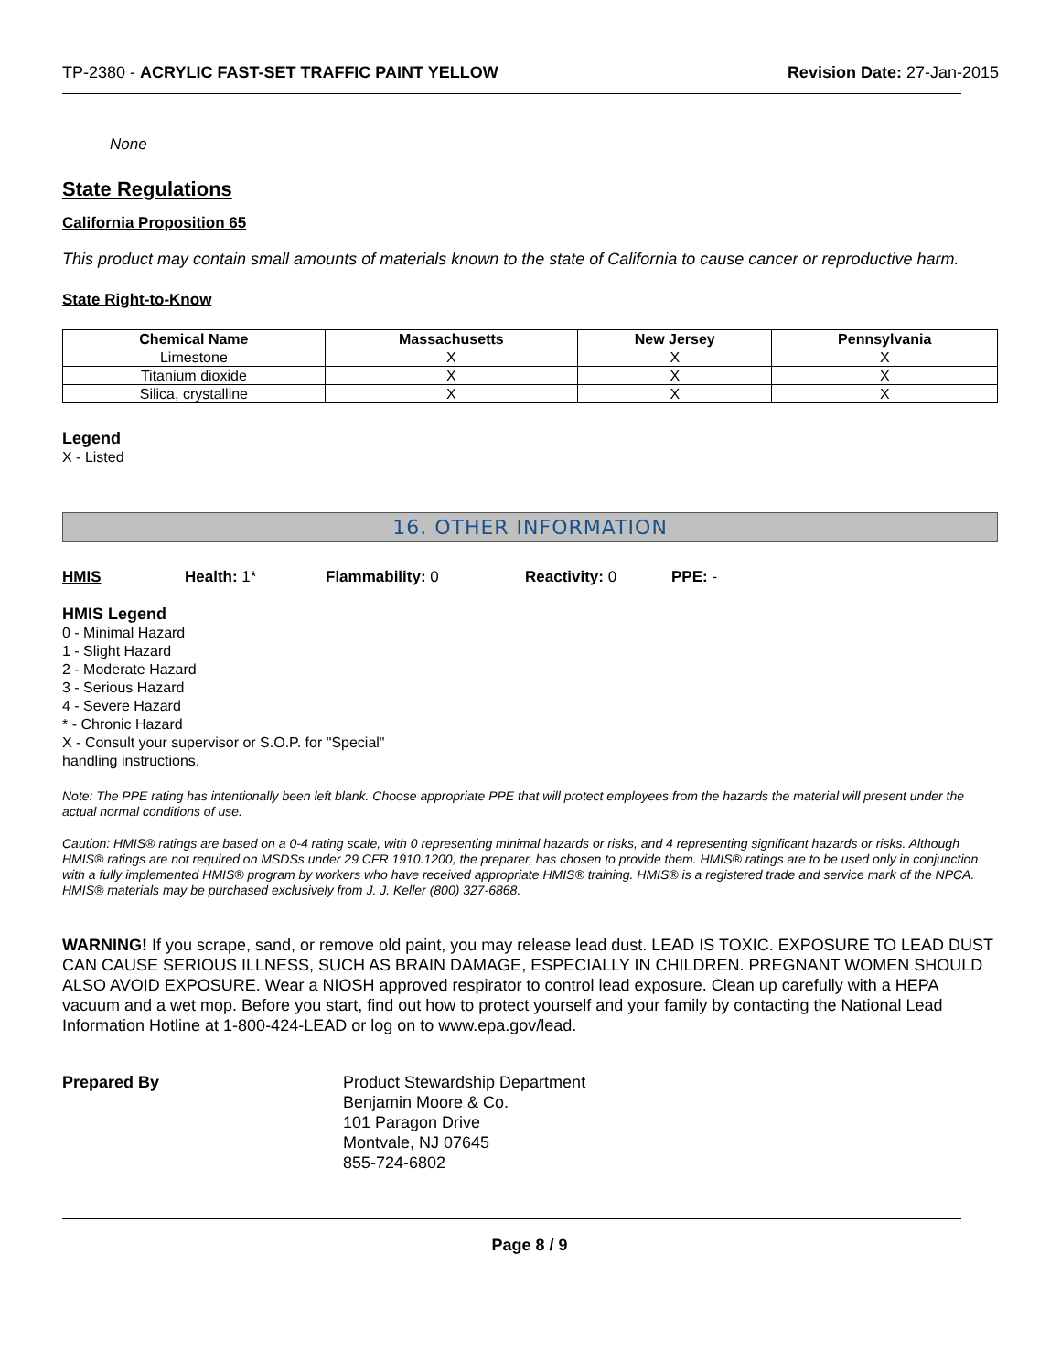TP-2380 - ACRYLIC FAST-SET TRAFFIC PAINT YELLOW Revision Date: 27-Jan-2015
None
State Regulations
California Proposition 65
This product may contain small amounts of materials known to the state of California to cause cancer or reproductive harm.
State Right-to-Know
| Chemical Name | Massachusetts | New Jersey | Pennsylvania |
| --- | --- | --- | --- |
| Limestone | X | X | X |
| Titanium dioxide | X | X | X |
| Silica, crystalline | X | X | X |
Legend
X - Listed
16. OTHER INFORMATION
HMIS Health: 1* Flammability: 0 Reactivity: 0 PPE: -
HMIS Legend
0 - Minimal Hazard
1 - Slight Hazard
2 - Moderate Hazard
3 - Serious Hazard
4 - Severe Hazard
* - Chronic Hazard
X - Consult your supervisor or S.O.P. for "Special"
handling instructions.
Note: The PPE rating has intentionally been left blank. Choose appropriate PPE that will protect employees from the hazards the material will present under the actual normal conditions of use.
Caution: HMIS® ratings are based on a 0-4 rating scale, with 0 representing minimal hazards or risks, and 4 representing significant hazards or risks. Although HMIS® ratings are not required on MSDSs under 29 CFR 1910.1200, the preparer, has chosen to provide them. HMIS® ratings are to be used only in conjunction with a fully implemented HMIS® program by workers who have received appropriate HMIS® training. HMIS® is a registered trade and service mark of the NPCA. HMIS® materials may be purchased exclusively from J. J. Keller (800) 327-6868.
WARNING! If you scrape, sand, or remove old paint, you may release lead dust. LEAD IS TOXIC. EXPOSURE TO LEAD DUST CAN CAUSE SERIOUS ILLNESS, SUCH AS BRAIN DAMAGE, ESPECIALLY IN CHILDREN. PREGNANT WOMEN SHOULD ALSO AVOID EXPOSURE. Wear a NIOSH approved respirator to control lead exposure. Clean up carefully with a HEPA vacuum and a wet mop. Before you start, find out how to protect yourself and your family by contacting the National Lead Information Hotline at 1-800-424-LEAD or log on to www.epa.gov/lead.
Prepared By Product Stewardship Department
Benjamin Moore & Co.
101 Paragon Drive
Montvale, NJ 07645
855-724-6802
Page 8 / 9